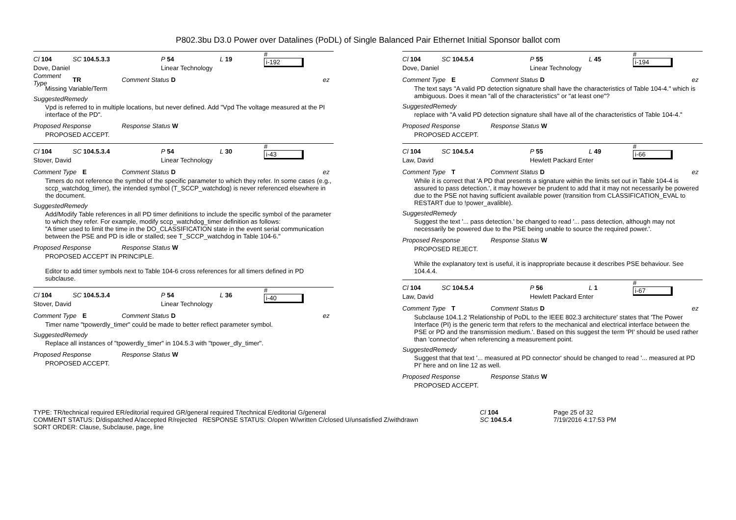P802.3bu D3.0 Power over Datalines (PoDL) of Single Balanced Pair Ethernet Initial Sponsor ballot com
Cl 104 SC 104.5.3.3 P 54 L 19 #
i-192
Dove, Daniel Linear Technology
Comment Type TR Comment Status D ez
Missing Variable/Term
SuggestedRemedy
Vpd is referred to in multiple locations, but never defined. Add "Vpd The voltage measured at the PI interface of the PD".
Proposed Response Response Status W
PROPOSED ACCEPT.
Cl 104 SC 104.5.3.4 P 54 L 30 #
i-43
Stover, David Linear Technology
Comment Type E Comment Status D ez
Timers do not reference the symbol of the specific parameter to which they refer. In some cases (e.g., sccp_watchdog_timer), the intended symbol (T_SCCP_watchdog) is never referenced elsewhere in the document.
SuggestedRemedy
Add/Modify Table references in all PD timer definitions to include the specific symbol of the parameter to which they refer. For example, modify sccp_watchdog_timer definition as follows:
"A timer used to limit the time in the DO_CLASSIFICATION state in the event serial communication
between the PSE and PD is idle or stalled; see T_SCCP_watchdog in Table 104-6."
Proposed Response Response Status W
PROPOSED ACCEPT IN PRINCIPLE.
Editor to add timer symbols next to Table 104-6 cross references for all timers defined in PD subclause.
Cl 104 SC 104.5.3.4 P 54 L 36 #
i-40
Stover, David Linear Technology
Comment Type E Comment Status D ez
Timer name "tpowerdly_timer" could be made to better reflect parameter symbol.
SuggestedRemedy
Replace all instances of "tpowerdly_timer" in 104.5.3 with "tpower_dly_timer".
Proposed Response Response Status W
PROPOSED ACCEPT.
Cl 104 SC 104.5.4 P 55 L 45 #
i-194
Dove, Daniel Linear Technology
Comment Type E Comment Status D ez
The text says "A valid PD detection signature shall have the characteristics of Table 104-4." which is ambiguous. Does it mean "all of the characteristics" or "at least one"?
SuggestedRemedy
replace with "A valid PD detection signature shall have all of the characteristics of Table 104-4."
Proposed Response Response Status W
PROPOSED ACCEPT.
Cl 104 SC 104.5.4 P 55 L 49 #
i-66
Law, David Hewlett Packard Enter
Comment Type T Comment Status D ez
While it is correct that 'A PD that presents a signature within the limits set out in Table 104-4 is assured to pass detection.', it may however be prudent to add that it may not necessarily be powered due to the PSE not having sufficient available power (transition from CLASSIFICATION_EVAL to RESTART due to !power_avalible).
SuggestedRemedy
Suggest the text '... pass detection.' be changed to read '... pass detection, although may not necessarily be powered due to the PSE being unable to source the required power.'.
Proposed Response Response Status W
PROPOSED REJECT.
While the explanatory text is useful, it is inappropriate because it describes PSE behaviour. See 104.4.4.
Cl 104 SC 104.5.4 P 56 L 1 #
i-67
Law, David Hewlett Packard Enter
Comment Type T Comment Status D ez
Subclause 104.1.2 'Relationship of PoDL to the IEEE 802.3 architecture' states that 'The Power Interface (PI) is the generic term that refers to the mechanical and electrical interface between the PSE or PD and the transmission medium.'. Based on this suggest the term 'PI' should be used rather than 'connector' when referencing a measurement point.
SuggestedRemedy
Suggest that that text '... measured at PD connector' should be changed to read '... measured at PD PI' here and on line 12 as well.
Proposed Response Response Status W
PROPOSED ACCEPT.
TYPE: TR/technical required ER/editorial required GR/general required T/technical E/editorial G/general
COMMENT STATUS: D/dispatched A/accepted R/rejected RESPONSE STATUS: O/open W/written C/closed U/unsatisfied Z/withdrawn
SORT ORDER: Clause, Subclause, page, line
Cl 104
SC 104.5.4
Page 25 of 32
7/19/2016 4:17:53 PM